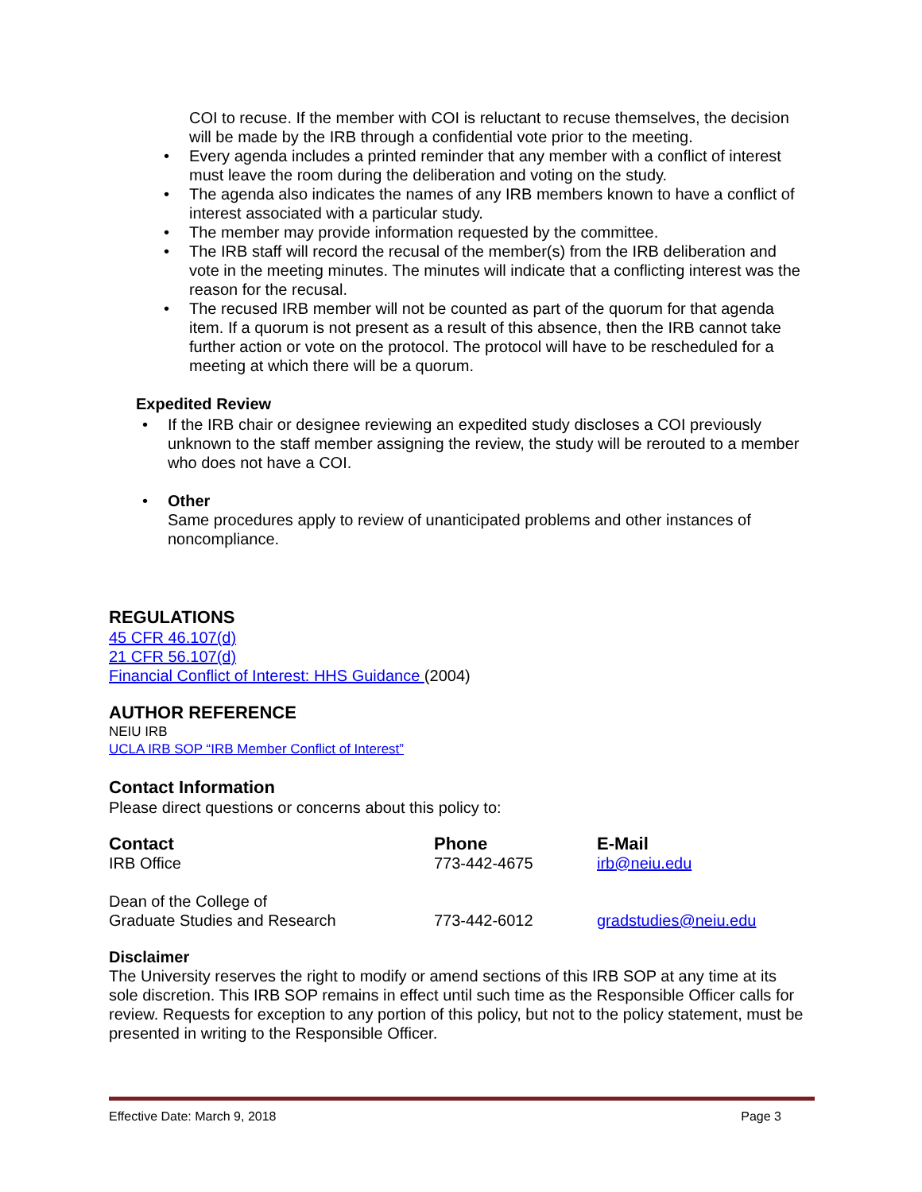COI to recuse. If the member with COI is reluctant to recuse themselves, the decision will be made by the IRB through a confidential vote prior to the meeting.
• Every agenda includes a printed reminder that any member with a conflict of interest must leave the room during the deliberation and voting on the study.
• The agenda also indicates the names of any IRB members known to have a conflict of interest associated with a particular study.
• The member may provide information requested by the committee.
• The IRB staff will record the recusal of the member(s) from the IRB deliberation and vote in the meeting minutes. The minutes will indicate that a conflicting interest was the reason for the recusal.
• The recused IRB member will not be counted as part of the quorum for that agenda item. If a quorum is not present as a result of this absence, then the IRB cannot take further action or vote on the protocol. The protocol will have to be rescheduled for a meeting at which there will be a quorum.
Expedited Review
• If the IRB chair or designee reviewing an expedited study discloses a COI previously unknown to the staff member assigning the review, the study will be rerouted to a member who does not have a COI.
• Other
Same procedures apply to review of unanticipated problems and other instances of noncompliance.
REGULATIONS
45 CFR 46.107(d)
21 CFR 56.107(d)
Financial Conflict of Interest: HHS Guidance (2004)
AUTHOR REFERENCE
NEIU IRB
UCLA IRB SOP “IRB Member Conflict of Interest”
Contact Information
Please direct questions or concerns about this policy to:
| Contact | Phone | E-Mail |
| --- | --- | --- |
| IRB Office | 773-442-4675 | irb@neiu.edu |
| Dean of the College of Graduate Studies and Research | 773-442-6012 | gradstudies@neiu.edu |
Disclaimer
The University reserves the right to modify or amend sections of this IRB SOP at any time at its sole discretion. This IRB SOP remains in effect until such time as the Responsible Officer calls for review. Requests for exception to any portion of this policy, but not to the policy statement, must be presented in writing to the Responsible Officer.
Effective Date: March 9, 2018 Page 3